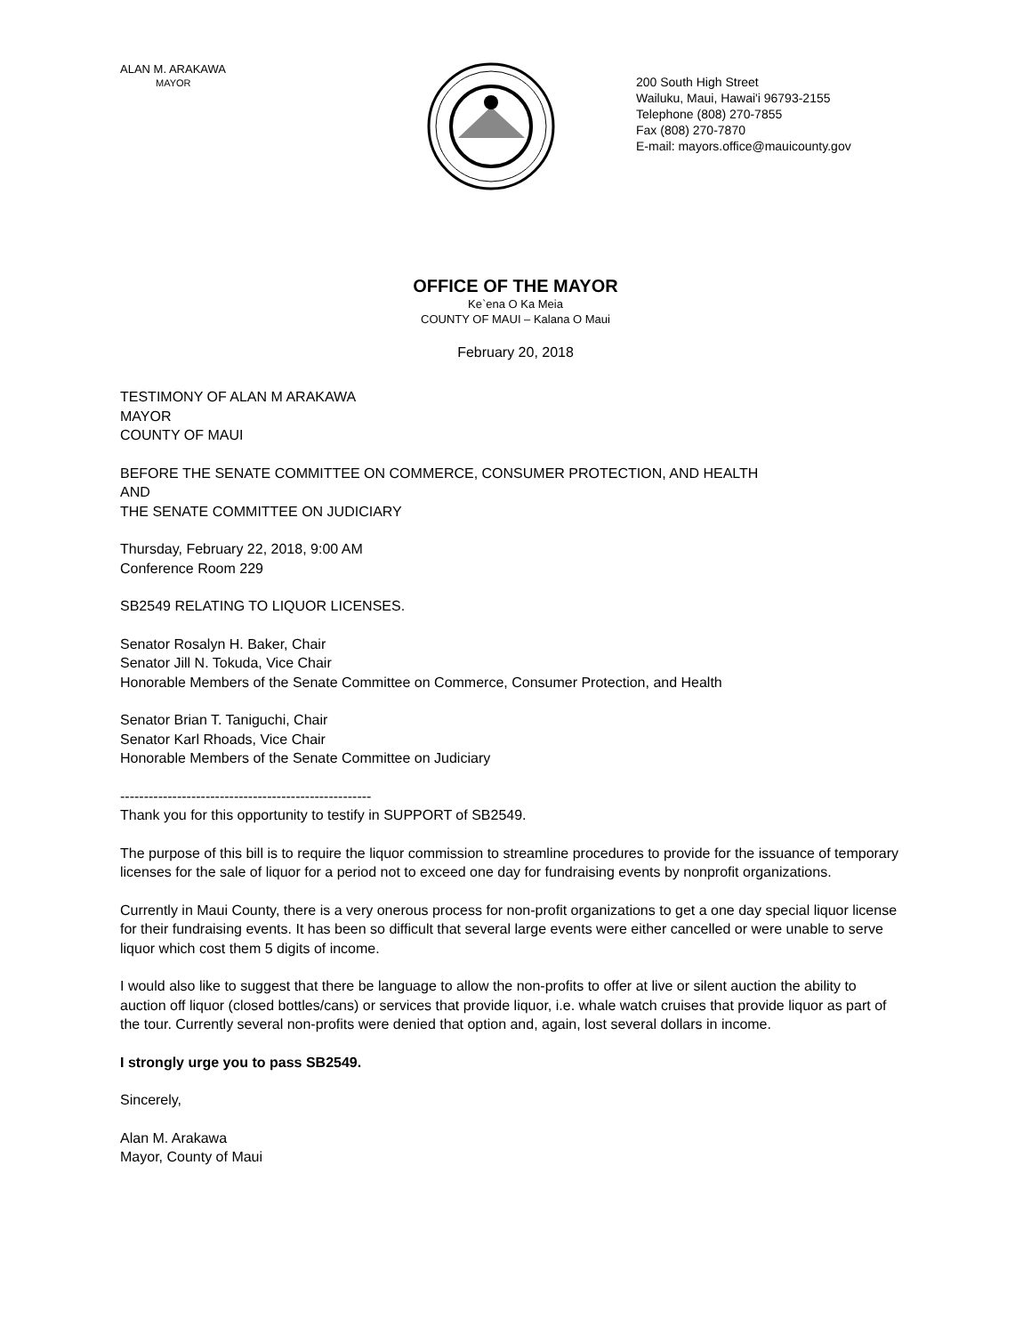ALAN M. ARAKAWA
MAYOR
200 South High Street
Wailuku, Maui, Hawai'i 96793-2155
Telephone (808) 270-7855
Fax (808) 270-7870
E-mail: mayors.office@mauicounty.gov
OFFICE OF THE MAYOR
Ke`ena O Ka Meia
COUNTY OF MAUI – Kalana O Maui
February 20, 2018
TESTIMONY OF ALAN M ARAKAWA
MAYOR
COUNTY OF MAUI
BEFORE THE SENATE COMMITTEE ON COMMERCE, CONSUMER PROTECTION, AND HEALTH
AND
THE SENATE COMMITTEE ON JUDICIARY
Thursday, February 22, 2018, 9:00 AM
Conference Room 229
SB2549 RELATING TO LIQUOR LICENSES.
Senator Rosalyn H. Baker, Chair
Senator Jill N. Tokuda, Vice Chair
Honorable Members of the Senate Committee on Commerce, Consumer Protection, and Health
Senator Brian T. Taniguchi, Chair
Senator Karl Rhoads, Vice Chair
Honorable Members of the Senate Committee on Judiciary
-----------------------------------------------------
Thank you for this opportunity to testify in SUPPORT of SB2549.
The purpose of this bill is to require the liquor commission to streamline procedures to provide for the issuance of temporary licenses for the sale of liquor for a period not to exceed one day for fundraising events by nonprofit organizations.
Currently in Maui County, there is a very onerous process for non-profit organizations to get a one day special liquor license for their fundraising events. It has been so difficult that several large events were either cancelled or were unable to serve liquor which cost them 5 digits of income.
I would also like to suggest that there be language to allow the non-profits to offer at live or silent auction the ability to auction off liquor (closed bottles/cans) or services that provide liquor, i.e. whale watch cruises that provide liquor as part of the tour. Currently several non-profits were denied that option and, again, lost several dollars in income.
I strongly urge you to pass SB2549.
Sincerely,
Alan M. Arakawa
Mayor, County of Maui